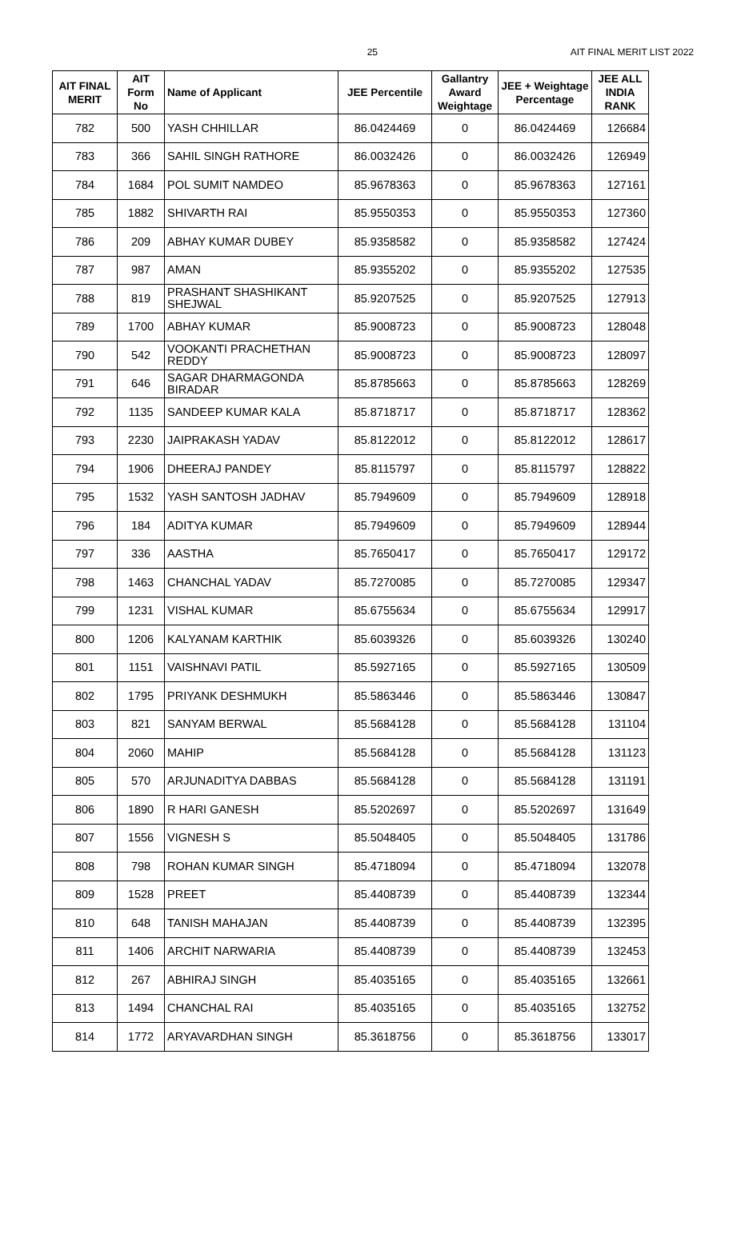25 AIT FINAL MERIT LIST 2022
| AIT FINAL MERIT | AIT Form No | Name of Applicant | JEE Percentile | Gallantry Award Weightage | JEE + Weightage Percentage | JEE ALL INDIA RANK |
| --- | --- | --- | --- | --- | --- | --- |
| 782 | 500 | YASH CHHILLAR | 86.0424469 | 0 | 86.0424469 | 126684 |
| 783 | 366 | SAHIL SINGH RATHORE | 86.0032426 | 0 | 86.0032426 | 126949 |
| 784 | 1684 | POL SUMIT NAMDEO | 85.9678363 | 0 | 85.9678363 | 127161 |
| 785 | 1882 | SHIVARTH RAI | 85.9550353 | 0 | 85.9550353 | 127360 |
| 786 | 209 | ABHAY KUMAR DUBEY | 85.9358582 | 0 | 85.9358582 | 127424 |
| 787 | 987 | AMAN | 85.9355202 | 0 | 85.9355202 | 127535 |
| 788 | 819 | PRASHANT SHASHIKANT SHEJWAL | 85.9207525 | 0 | 85.9207525 | 127913 |
| 789 | 1700 | ABHAY KUMAR | 85.9008723 | 0 | 85.9008723 | 128048 |
| 790 | 542 | VOOKANTI PRACHETHAN REDDY | 85.9008723 | 0 | 85.9008723 | 128097 |
| 791 | 646 | SAGAR DHARMAGONDA BIRADAR | 85.8785663 | 0 | 85.8785663 | 128269 |
| 792 | 1135 | SANDEEP KUMAR KALA | 85.8718717 | 0 | 85.8718717 | 128362 |
| 793 | 2230 | JAIPRAKASH YADAV | 85.8122012 | 0 | 85.8122012 | 128617 |
| 794 | 1906 | DHEERAJ PANDEY | 85.8115797 | 0 | 85.8115797 | 128822 |
| 795 | 1532 | YASH SANTOSH JADHAV | 85.7949609 | 0 | 85.7949609 | 128918 |
| 796 | 184 | ADITYA KUMAR | 85.7949609 | 0 | 85.7949609 | 128944 |
| 797 | 336 | AASTHA | 85.7650417 | 0 | 85.7650417 | 129172 |
| 798 | 1463 | CHANCHAL YADAV | 85.7270085 | 0 | 85.7270085 | 129347 |
| 799 | 1231 | VISHAL KUMAR | 85.6755634 | 0 | 85.6755634 | 129917 |
| 800 | 1206 | KALYANAM KARTHIK | 85.6039326 | 0 | 85.6039326 | 130240 |
| 801 | 1151 | VAISHNAVI PATIL | 85.5927165 | 0 | 85.5927165 | 130509 |
| 802 | 1795 | PRIYANK DESHMUKH | 85.5863446 | 0 | 85.5863446 | 130847 |
| 803 | 821 | SANYAM BERWAL | 85.5684128 | 0 | 85.5684128 | 131104 |
| 804 | 2060 | MAHIP | 85.5684128 | 0 | 85.5684128 | 131123 |
| 805 | 570 | ARJUNADITYA DABBAS | 85.5684128 | 0 | 85.5684128 | 131191 |
| 806 | 1890 | R HARI GANESH | 85.5202697 | 0 | 85.5202697 | 131649 |
| 807 | 1556 | VIGNESH S | 85.5048405 | 0 | 85.5048405 | 131786 |
| 808 | 798 | ROHAN KUMAR SINGH | 85.4718094 | 0 | 85.4718094 | 132078 |
| 809 | 1528 | PREET | 85.4408739 | 0 | 85.4408739 | 132344 |
| 810 | 648 | TANISH MAHAJAN | 85.4408739 | 0 | 85.4408739 | 132395 |
| 811 | 1406 | ARCHIT NARWARIA | 85.4408739 | 0 | 85.4408739 | 132453 |
| 812 | 267 | ABHIRAJ SINGH | 85.4035165 | 0 | 85.4035165 | 132661 |
| 813 | 1494 | CHANCHAL RAI | 85.4035165 | 0 | 85.4035165 | 132752 |
| 814 | 1772 | ARYAVARDHAN SINGH | 85.3618756 | 0 | 85.3618756 | 133017 |